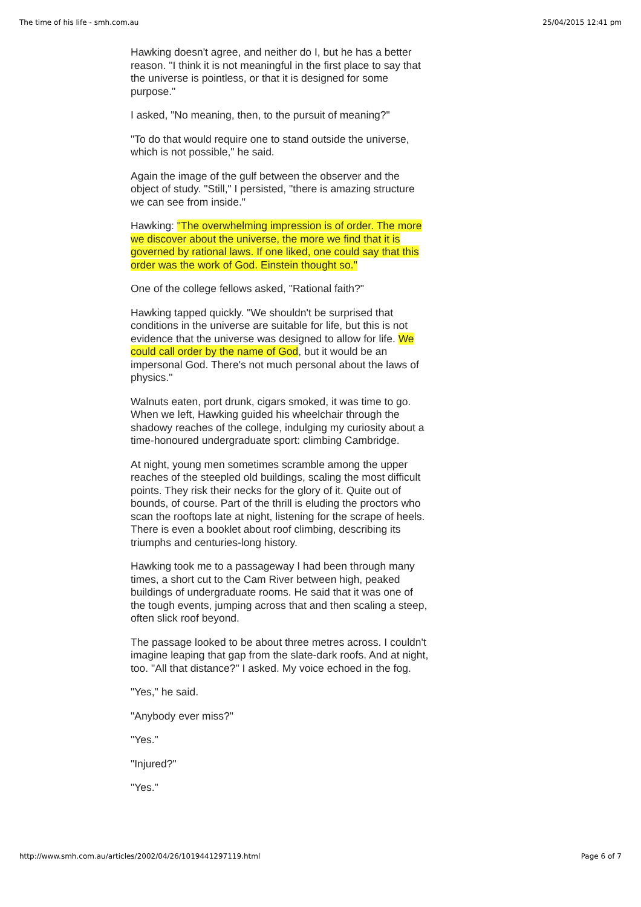The time of his life - smh.com.au 25/04/2015 12:41 pm
Hawking doesn't agree, and neither do I, but he has a better reason. "I think it is not meaningful in the first place to say that the universe is pointless, or that it is designed for some purpose."
I asked, "No meaning, then, to the pursuit of meaning?"
"To do that would require one to stand outside the universe, which is not possible," he said.
Again the image of the gulf between the observer and the object of study. "Still," I persisted, "there is amazing structure we can see from inside."
Hawking: "The overwhelming impression is of order. The more we discover about the universe, the more we find that it is governed by rational laws. If one liked, one could say that this order was the work of God. Einstein thought so."
One of the college fellows asked, "Rational faith?"
Hawking tapped quickly. "We shouldn't be surprised that conditions in the universe are suitable for life, but this is not evidence that the universe was designed to allow for life. We could call order by the name of God, but it would be an impersonal God. There's not much personal about the laws of physics."
Walnuts eaten, port drunk, cigars smoked, it was time to go. When we left, Hawking guided his wheelchair through the shadowy reaches of the college, indulging my curiosity about a time-honoured undergraduate sport: climbing Cambridge.
At night, young men sometimes scramble among the upper reaches of the steepled old buildings, scaling the most difficult points. They risk their necks for the glory of it. Quite out of bounds, of course. Part of the thrill is eluding the proctors who scan the rooftops late at night, listening for the scrape of heels. There is even a booklet about roof climbing, describing its triumphs and centuries-long history.
Hawking took me to a passageway I had been through many times, a short cut to the Cam River between high, peaked buildings of undergraduate rooms. He said that it was one of the tough events, jumping across that and then scaling a steep, often slick roof beyond.
The passage looked to be about three metres across. I couldn't imagine leaping that gap from the slate-dark roofs. And at night, too. "All that distance?" I asked. My voice echoed in the fog.
"Yes," he said.
"Anybody ever miss?"
"Yes."
"Injured?"
"Yes."
http://www.smh.com.au/articles/2002/04/26/1019441297119.html Page 6 of 7